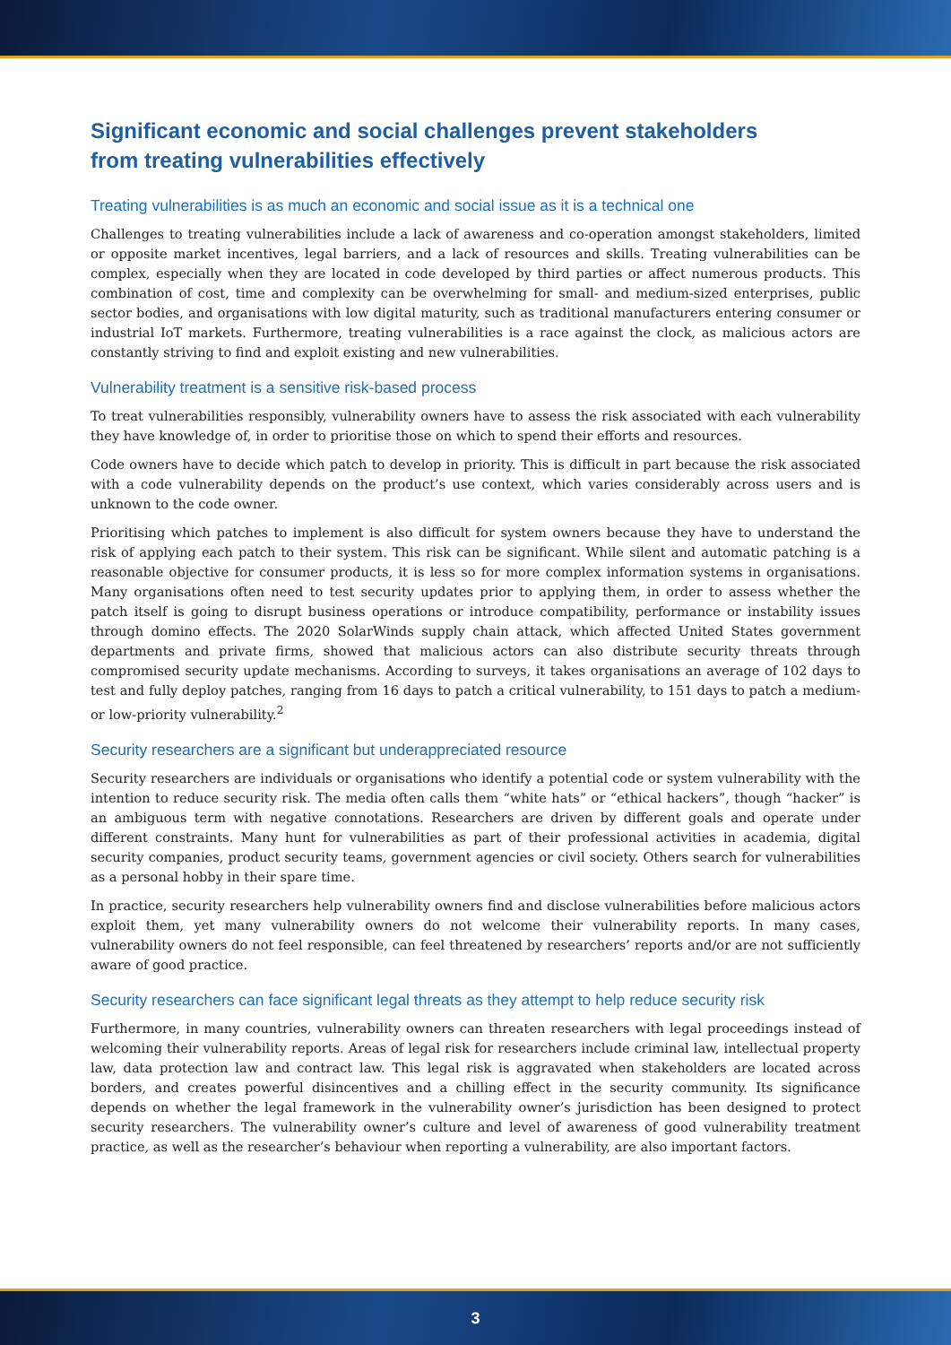Significant economic and social challenges prevent stakeholders
from treating vulnerabilities effectively
Treating vulnerabilities is as much an economic and social issue as it is a technical one
Challenges to treating vulnerabilities include a lack of awareness and co-operation amongst stakeholders, limited or opposite market incentives, legal barriers, and a lack of resources and skills. Treating vulnerabilities can be complex, especially when they are located in code developed by third parties or affect numerous products. This combination of cost, time and complexity can be overwhelming for small- and medium-sized enterprises, public sector bodies, and organisations with low digital maturity, such as traditional manufacturers entering consumer or industrial IoT markets. Furthermore, treating vulnerabilities is a race against the clock, as malicious actors are constantly striving to find and exploit existing and new vulnerabilities.
Vulnerability treatment is a sensitive risk-based process
To treat vulnerabilities responsibly, vulnerability owners have to assess the risk associated with each vulnerability they have knowledge of, in order to prioritise those on which to spend their efforts and resources.
Code owners have to decide which patch to develop in priority. This is difficult in part because the risk associated with a code vulnerability depends on the product’s use context, which varies considerably across users and is unknown to the code owner.
Prioritising which patches to implement is also difficult for system owners because they have to understand the risk of applying each patch to their system. This risk can be significant. While silent and automatic patching is a reasonable objective for consumer products, it is less so for more complex information systems in organisations. Many organisations often need to test security updates prior to applying them, in order to assess whether the patch itself is going to disrupt business operations or introduce compatibility, performance or instability issues through domino effects. The 2020 SolarWinds supply chain attack, which affected United States government departments and private firms, showed that malicious actors can also distribute security threats through compromised security update mechanisms. According to surveys, it takes organisations an average of 102 days to test and fully deploy patches, ranging from 16 days to patch a critical vulnerability, to 151 days to patch a medium- or low-priority vulnerability.<sup>2</sup>
Security researchers are a significant but underappreciated resource
Security researchers are individuals or organisations who identify a potential code or system vulnerability with the intention to reduce security risk. The media often calls them “white hats” or “ethical hackers”, though “hacker” is an ambiguous term with negative connotations. Researchers are driven by different goals and operate under different constraints. Many hunt for vulnerabilities as part of their professional activities in academia, digital security companies, product security teams, government agencies or civil society. Others search for vulnerabilities as a personal hobby in their spare time.
In practice, security researchers help vulnerability owners find and disclose vulnerabilities before malicious actors exploit them, yet many vulnerability owners do not welcome their vulnerability reports. In many cases, vulnerability owners do not feel responsible, can feel threatened by researchers’ reports and/or are not sufficiently aware of good practice.
Security researchers can face significant legal threats as they attempt to help reduce security risk
Furthermore, in many countries, vulnerability owners can threaten researchers with legal proceedings instead of welcoming their vulnerability reports. Areas of legal risk for researchers include criminal law, intellectual property law, data protection law and contract law. This legal risk is aggravated when stakeholders are located across borders, and creates powerful disincentives and a chilling effect in the security community. Its significance depends on whether the legal framework in the vulnerability owner’s jurisdiction has been designed to protect security researchers. The vulnerability owner’s culture and level of awareness of good vulnerability treatment practice, as well as the researcher’s behaviour when reporting a vulnerability, are also important factors.
3